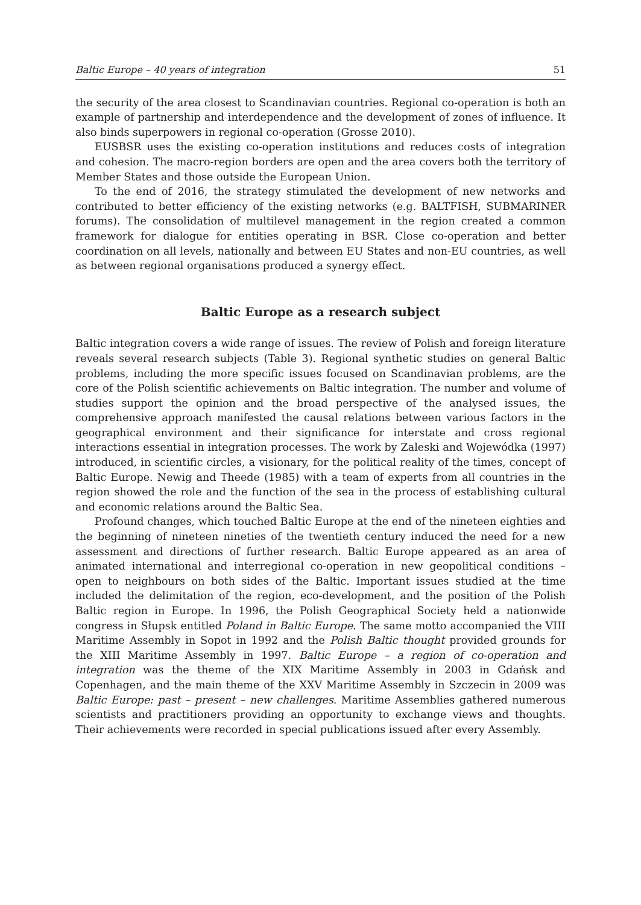Baltic Europe – 40 years of integration 51
the security of the area closest to Scandinavian countries. Regional co-operation is both an example of partnership and interdependence and the development of zones of influence. It also binds superpowers in regional co-operation (Grosse 2010).
EUSBSR uses the existing co-operation institutions and reduces costs of integration and cohesion. The macro-region borders are open and the area covers both the territory of Member States and those outside the European Union.
To the end of 2016, the strategy stimulated the development of new networks and contributed to better efficiency of the existing networks (e.g. BALTFISH, SUBMARINER forums). The consolidation of multilevel management in the region created a common framework for dialogue for entities operating in BSR. Close co-operation and better coordination on all levels, nationally and between EU States and non-EU countries, as well as between regional organisations produced a synergy effect.
Baltic Europe as a research subject
Baltic integration covers a wide range of issues. The review of Polish and foreign literature reveals several research subjects (Table 3). Regional synthetic studies on general Baltic problems, including the more specific issues focused on Scandinavian problems, are the core of the Polish scientific achievements on Baltic integration. The number and volume of studies support the opinion and the broad perspective of the analysed issues, the comprehensive approach manifested the causal relations between various factors in the geographical environment and their significance for interstate and cross regional interactions essential in integration processes. The work by Zaleski and Wojewódka (1997) introduced, in scientific circles, a visionary, for the political reality of the times, concept of Baltic Europe. Newig and Theede (1985) with a team of experts from all countries in the region showed the role and the function of the sea in the process of establishing cultural and economic relations around the Baltic Sea.
Profound changes, which touched Baltic Europe at the end of the nineteen eighties and the beginning of nineteen nineties of the twentieth century induced the need for a new assessment and directions of further research. Baltic Europe appeared as an area of animated international and interregional co-operation in new geopolitical conditions – open to neighbours on both sides of the Baltic. Important issues studied at the time included the delimitation of the region, eco-development, and the position of the Polish Baltic region in Europe. In 1996, the Polish Geographical Society held a nationwide congress in Słupsk entitled Poland in Baltic Europe. The same motto accompanied the VIII Maritime Assembly in Sopot in 1992 and the Polish Baltic thought provided grounds for the XIII Maritime Assembly in 1997. Baltic Europe – a region of co-operation and integration was the theme of the XIX Maritime Assembly in 2003 in Gdańsk and Copenhagen, and the main theme of the XXV Maritime Assembly in Szczecin in 2009 was Baltic Europe: past – present – new challenges. Maritime Assemblies gathered numerous scientists and practitioners providing an opportunity to exchange views and thoughts. Their achievements were recorded in special publications issued after every Assembly.